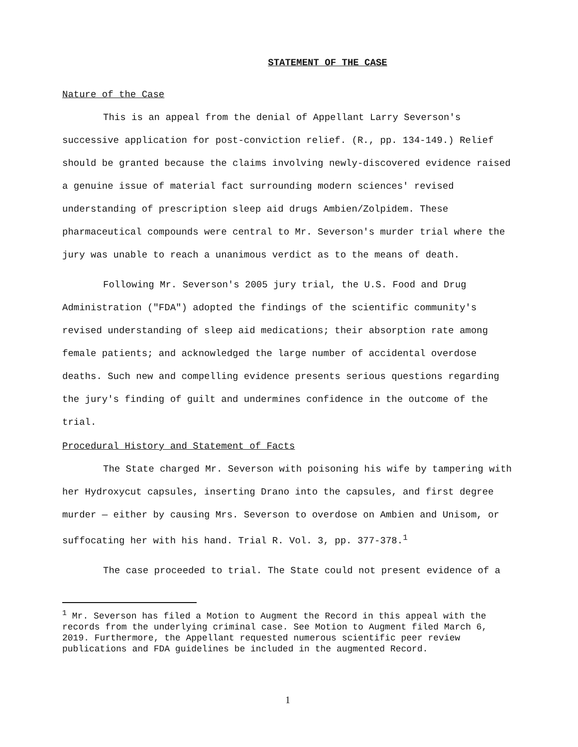STATEMENT OF THE CASE
Nature of the Case
This is an appeal from the denial of Appellant Larry Severson's successive application for post-conviction relief. (R., pp. 134-149.) Relief should be granted because the claims involving newly-discovered evidence raised a genuine issue of material fact surrounding modern sciences' revised understanding of prescription sleep aid drugs Ambien/Zolpidem. These pharmaceutical compounds were central to Mr. Severson's murder trial where the jury was unable to reach a unanimous verdict as to the means of death.
Following Mr. Severson's 2005 jury trial, the U.S. Food and Drug Administration ("FDA") adopted the findings of the scientific community's revised understanding of sleep aid medications; their absorption rate among female patients; and acknowledged the large number of accidental overdose deaths. Such new and compelling evidence presents serious questions regarding the jury's finding of guilt and undermines confidence in the outcome of the trial.
Procedural History and Statement of Facts
The State charged Mr. Severson with poisoning his wife by tampering with her Hydroxycut capsules, inserting Drano into the capsules, and first degree murder — either by causing Mrs. Severson to overdose on Ambien and Unisom, or suffocating her with his hand. Trial R. Vol. 3, pp. 377-378.<sup>1</sup>
The case proceeded to trial. The State could not present evidence of a
<sup>1</sup> Mr. Severson has filed a Motion to Augment the Record in this appeal with the records from the underlying criminal case. See Motion to Augment filed March 6, 2019. Furthermore, the Appellant requested numerous scientific peer review publications and FDA guidelines be included in the augmented Record.
1